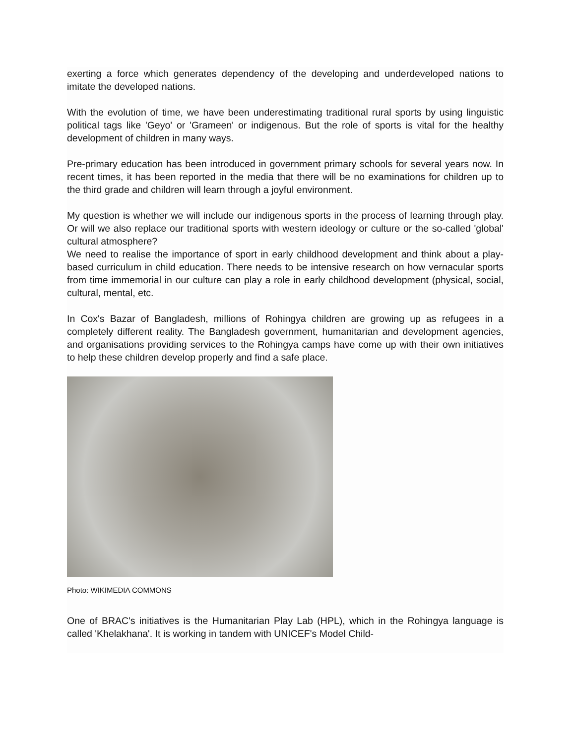exerting a force which generates dependency of the developing and underdeveloped nations to imitate the developed nations.
With the evolution of time, we have been underestimating traditional rural sports by using linguistic political tags like 'Geyo' or 'Grameen' or indigenous. But the role of sports is vital for the healthy development of children in many ways.
Pre-primary education has been introduced in government primary schools for several years now. In recent times, it has been reported in the media that there will be no examinations for children up to the third grade and children will learn through a joyful environment.
My question is whether we will include our indigenous sports in the process of learning through play. Or will we also replace our traditional sports with western ideology or culture or the so-called 'global' cultural atmosphere?
We need to realise the importance of sport in early childhood development and think about a play-based curriculum in child education. There needs to be intensive research on how vernacular sports from time immemorial in our culture can play a role in early childhood development (physical, social, cultural, mental, etc.
In Cox's Bazar of Bangladesh, millions of Rohingya children are growing up as refugees in a completely different reality. The Bangladesh government, humanitarian and development agencies, and organisations providing services to the Rohingya camps have come up with their own initiatives to help these children develop properly and find a safe place.
Photo: WIKIMEDIA COMMONS
One of BRAC's initiatives is the Humanitarian Play Lab (HPL), which in the Rohingya language is called 'Khelakhana'. It is working in tandem with UNICEF's Model Child-